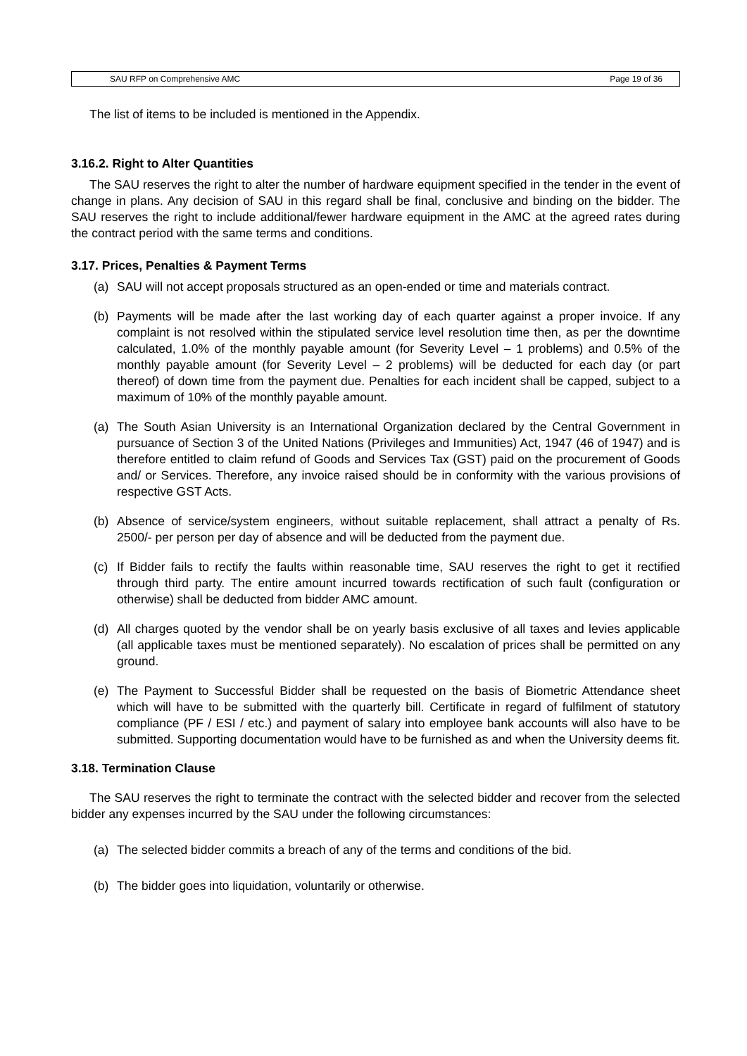SAU RFP on Comprehensive AMC Page 19 of 36
The list of items to be included is mentioned in the Appendix.
3.16.2. Right to Alter Quantities
The SAU reserves the right to alter the number of hardware equipment specified in the tender in the event of change in plans. Any decision of SAU in this regard shall be final, conclusive and binding on the bidder. The SAU reserves the right to include additional/fewer hardware equipment in the AMC at the agreed rates during the contract period with the same terms and conditions.
3.17. Prices, Penalties & Payment Terms
(a) SAU will not accept proposals structured as an open-ended or time and materials contract.
(b) Payments will be made after the last working day of each quarter against a proper invoice. If any complaint is not resolved within the stipulated service level resolution time then, as per the downtime calculated, 1.0% of the monthly payable amount (for Severity Level – 1 problems) and 0.5% of the monthly payable amount (for Severity Level – 2 problems) will be deducted for each day (or part thereof) of down time from the payment due. Penalties for each incident shall be capped, subject to a maximum of 10% of the monthly payable amount.
(a) The South Asian University is an International Organization declared by the Central Government in pursuance of Section 3 of the United Nations (Privileges and Immunities) Act, 1947 (46 of 1947) and is therefore entitled to claim refund of Goods and Services Tax (GST) paid on the procurement of Goods and/ or Services. Therefore, any invoice raised should be in conformity with the various provisions of respective GST Acts.
(b) Absence of service/system engineers, without suitable replacement, shall attract a penalty of Rs. 2500/- per person per day of absence and will be deducted from the payment due.
(c) If Bidder fails to rectify the faults within reasonable time, SAU reserves the right to get it rectified through third party. The entire amount incurred towards rectification of such fault (configuration or otherwise) shall be deducted from bidder AMC amount.
(d) All charges quoted by the vendor shall be on yearly basis exclusive of all taxes and levies applicable (all applicable taxes must be mentioned separately). No escalation of prices shall be permitted on any ground.
(e) The Payment to Successful Bidder shall be requested on the basis of Biometric Attendance sheet which will have to be submitted with the quarterly bill. Certificate in regard of fulfilment of statutory compliance (PF / ESI / etc.) and payment of salary into employee bank accounts will also have to be submitted. Supporting documentation would have to be furnished as and when the University deems fit.
3.18. Termination Clause
The SAU reserves the right to terminate the contract with the selected bidder and recover from the selected bidder any expenses incurred by the SAU under the following circumstances:
(a) The selected bidder commits a breach of any of the terms and conditions of the bid.
(b) The bidder goes into liquidation, voluntarily or otherwise.